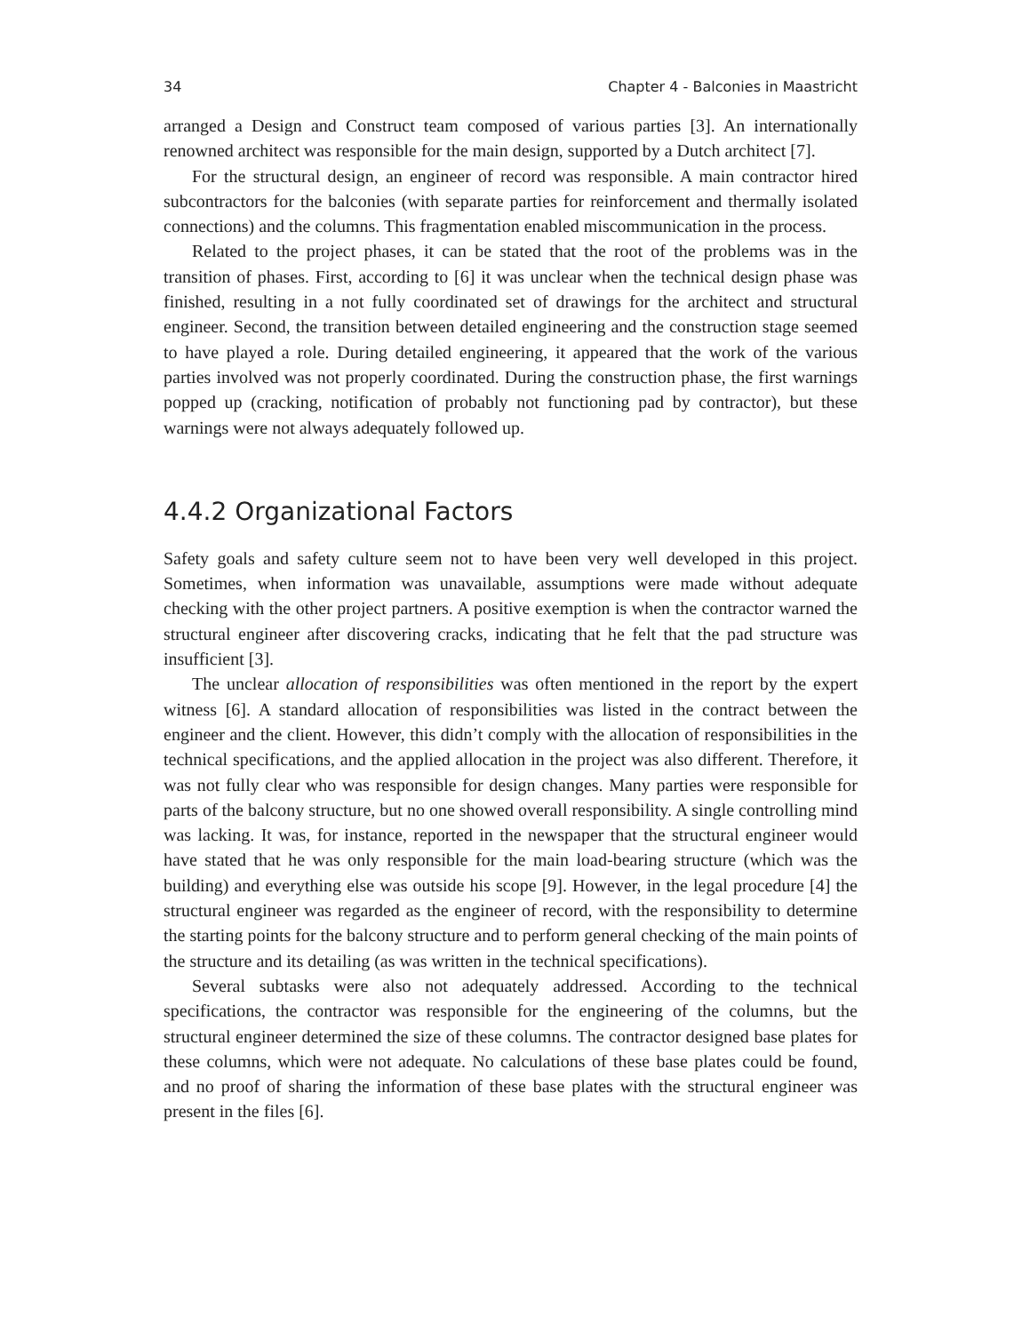34 Chapter 4 - Balconies in Maastricht
arranged a Design and Construct team composed of various parties [3]. An internationally renowned architect was responsible for the main design, supported by a Dutch architect [7].
For the structural design, an engineer of record was responsible. A main contractor hired subcontractors for the balconies (with separate parties for reinforcement and thermally isolated connections) and the columns. This fragmentation enabled miscommunication in the process.
Related to the project phases, it can be stated that the root of the problems was in the transition of phases. First, according to [6] it was unclear when the technical design phase was finished, resulting in a not fully coordinated set of drawings for the architect and structural engineer. Second, the transition between detailed engineering and the construction stage seemed to have played a role. During detailed engineering, it appeared that the work of the various parties involved was not properly coordinated. During the construction phase, the first warnings popped up (cracking, notification of probably not functioning pad by contractor), but these warnings were not always adequately followed up.
4.4.2 Organizational Factors
Safety goals and safety culture seem not to have been very well developed in this project. Sometimes, when information was unavailable, assumptions were made without adequate checking with the other project partners. A positive exemption is when the contractor warned the structural engineer after discovering cracks, indicating that he felt that the pad structure was insufficient [3].
The unclear allocation of responsibilities was often mentioned in the report by the expert witness [6]. A standard allocation of responsibilities was listed in the contract between the engineer and the client. However, this didn’t comply with the allocation of responsibilities in the technical specifications, and the applied allocation in the project was also different. Therefore, it was not fully clear who was responsible for design changes. Many parties were responsible for parts of the balcony structure, but no one showed overall responsibility. A single controlling mind was lacking. It was, for instance, reported in the newspaper that the structural engineer would have stated that he was only responsible for the main load-bearing structure (which was the building) and everything else was outside his scope [9]. However, in the legal procedure [4] the structural engineer was regarded as the engineer of record, with the responsibility to determine the starting points for the balcony structure and to perform general checking of the main points of the structure and its detailing (as was written in the technical specifications).
Several subtasks were also not adequately addressed. According to the technical specifications, the contractor was responsible for the engineering of the columns, but the structural engineer determined the size of these columns. The contractor designed base plates for these columns, which were not adequate. No calculations of these base plates could be found, and no proof of sharing the information of these base plates with the structural engineer was present in the files [6].